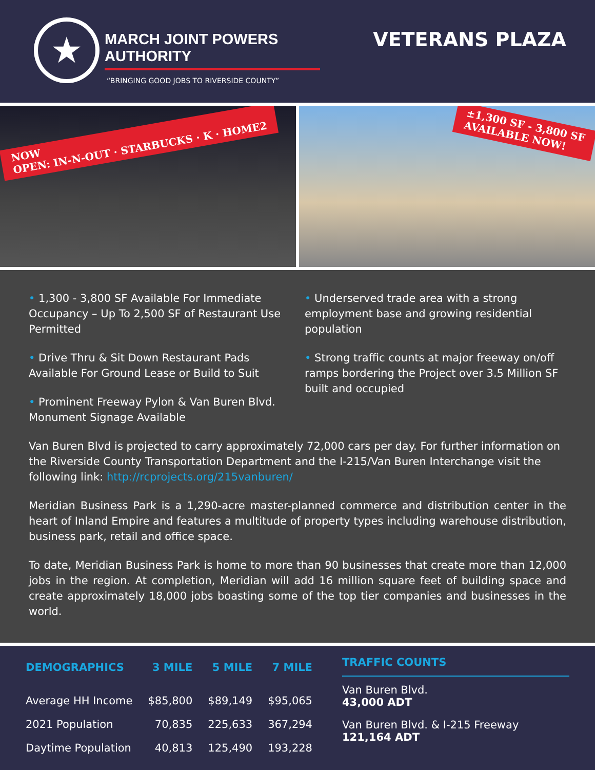★
MARCH JOINT POWERS AUTHORITY
“BRINGING GOOD JOBS TO RIVERSIDE COUNTY”
VETERANS PLAZA
NOW
OPEN: IN-N-OUT · STARBUCKS · K · HOME2
±1,300 SF - 3,800 SF
AVAILABLE NOW!
• 1,300 - 3,800 SF Available For Immediate Occupancy – Up To 2,500 SF of Restaurant Use Permitted
• Drive Thru & Sit Down Restaurant Pads Available For Ground Lease or Build to Suit
• Prominent Freeway Pylon & Van Buren Blvd. Monument Signage Available
• Underserved trade area with a strong employment base and growing residential population
• Strong traffic counts at major freeway on/off ramps bordering the Project over 3.5 Million SF built and occupied
Van Buren Blvd is projected to carry approximately 72,000 cars per day. For further information on the Riverside County Transportation Department and the I-215/Van Buren Interchange visit the following link: http://rcprojects.org/215vanburen/
Meridian Business Park is a 1,290-acre master-planned commerce and distribution center in the heart of Inland Empire and features a multitude of property types including warehouse distribution, business park, retail and office space.
To date, Meridian Business Park is home to more than 90 businesses that create more than 12,000 jobs in the region. At completion, Meridian will add 16 million square feet of building space and create approximately 18,000 jobs boasting some of the top tier companies and businesses in the world.
| DEMOGRAPHICS | 3 MILE | 5 MILE | 7 MILE |
| --- | --- | --- | --- |
| Average HH Income | $85,800 | $89,149 | $95,065 |
| 2021 Population | 70,835 | 225,633 | 367,294 |
| Daytime Population | 40,813 | 125,490 | 193,228 |
TRAFFIC COUNTS
Van Buren Blvd.
43,000 ADT
Van Buren Blvd. & I-215 Freeway
121,164 ADT